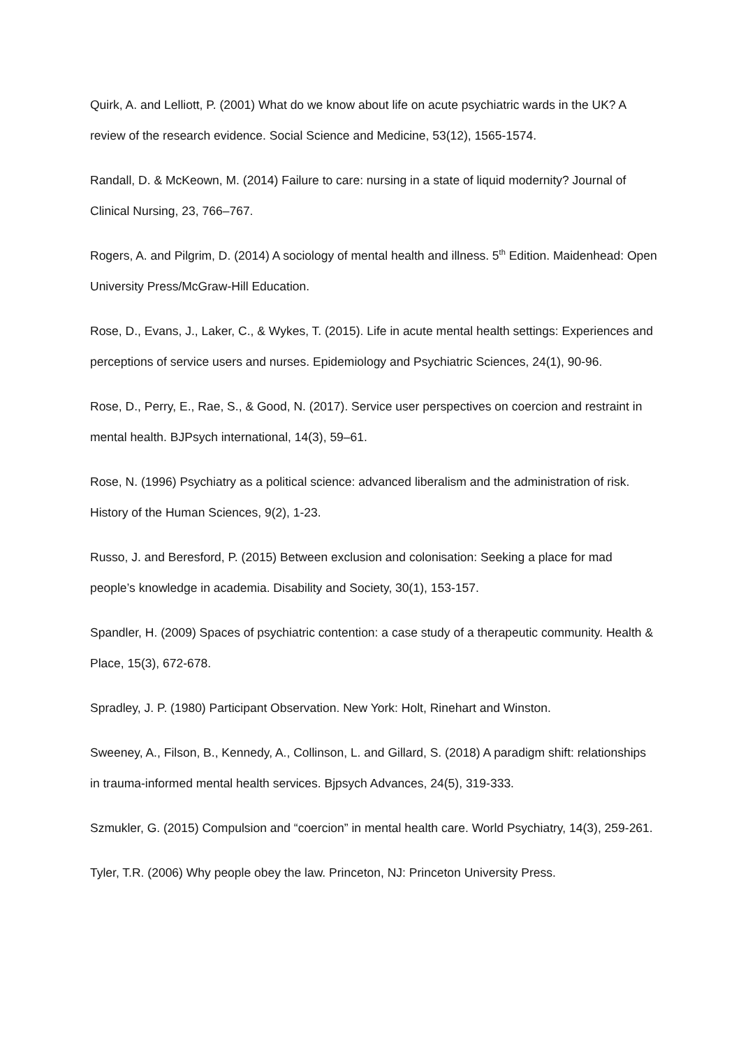Quirk, A. and Lelliott, P. (2001) What do we know about life on acute psychiatric wards in the UK? A review of the research evidence. Social Science and Medicine, 53(12), 1565-1574.
Randall, D. & McKeown, M. (2014) Failure to care: nursing in a state of liquid modernity? Journal of Clinical Nursing, 23, 766–767.
Rogers, A. and Pilgrim, D. (2014) A sociology of mental health and illness. 5<sup>th</sup> Edition. Maidenhead: Open University Press/McGraw-Hill Education.
Rose, D., Evans, J., Laker, C., & Wykes, T. (2015). Life in acute mental health settings: Experiences and perceptions of service users and nurses. Epidemiology and Psychiatric Sciences, 24(1), 90-96.
Rose, D., Perry, E., Rae, S., & Good, N. (2017). Service user perspectives on coercion and restraint in mental health. BJPsych international, 14(3), 59–61.
Rose, N. (1996) Psychiatry as a political science: advanced liberalism and the administration of risk. History of the Human Sciences, 9(2), 1-23.
Russo, J. and Beresford, P. (2015) Between exclusion and colonisation: Seeking a place for mad people’s knowledge in academia. Disability and Society, 30(1), 153-157.
Spandler, H. (2009) Spaces of psychiatric contention: a case study of a therapeutic community. Health & Place, 15(3), 672-678.
Spradley, J. P. (1980) Participant Observation. New York: Holt, Rinehart and Winston.
Sweeney, A., Filson, B., Kennedy, A., Collinson, L. and Gillard, S. (2018) A paradigm shift: relationships in trauma-informed mental health services. Bjpsych Advances, 24(5), 319-333.
Szmukler, G. (2015) Compulsion and “coercion” in mental health care. World Psychiatry, 14(3), 259-261.
Tyler, T.R. (2006) Why people obey the law. Princeton, NJ: Princeton University Press.